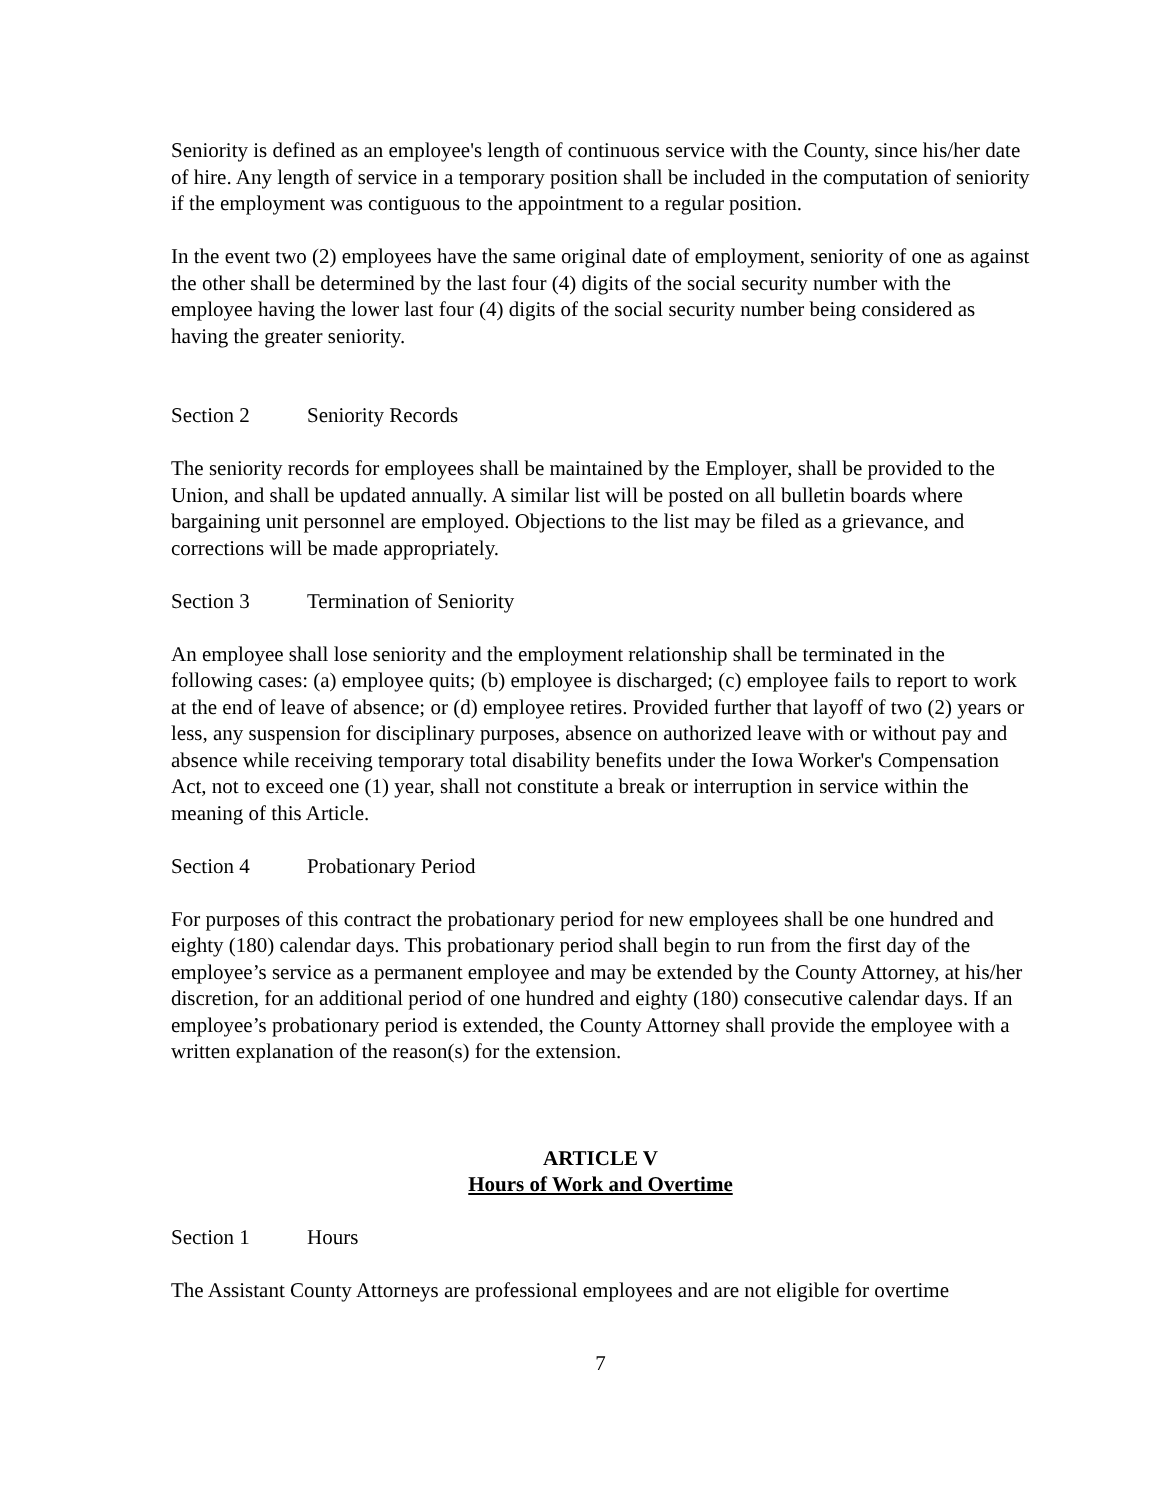Seniority is defined as an employee's length of continuous service with the County, since his/her date of hire. Any length of service in a temporary position shall be included in the computation of seniority if the employment was contiguous to the appointment to a regular position.
In the event two (2) employees have the same original date of employment, seniority of one as against the other shall be determined by the last four (4) digits of the social security number with the employee having the lower last four (4) digits of the social security number being considered as having the greater seniority.
Section 2 Seniority Records
The seniority records for employees shall be maintained by the Employer, shall be provided to the Union, and shall be updated annually. A similar list will be posted on all bulletin boards where bargaining unit personnel are employed. Objections to the list may be filed as a grievance, and corrections will be made appropriately.
Section 3 Termination of Seniority
An employee shall lose seniority and the employment relationship shall be terminated in the following cases: (a) employee quits; (b) employee is discharged; (c) employee fails to report to work at the end of leave of absence; or (d) employee retires. Provided further that layoff of two (2) years or less, any suspension for disciplinary purposes, absence on authorized leave with or without pay and absence while receiving temporary total disability benefits under the Iowa Worker's Compensation Act, not to exceed one (1) year, shall not constitute a break or interruption in service within the meaning of this Article.
Section 4 Probationary Period
For purposes of this contract the probationary period for new employees shall be one hundred and eighty (180) calendar days. This probationary period shall begin to run from the first day of the employee’s service as a permanent employee and may be extended by the County Attorney, at his/her discretion, for an additional period of one hundred and eighty (180) consecutive calendar days. If an employee’s probationary period is extended, the County Attorney shall provide the employee with a written explanation of the reason(s) for the extension.
ARTICLE V
Hours of Work and Overtime
Section 1 Hours
The Assistant County Attorneys are professional employees and are not eligible for overtime
7